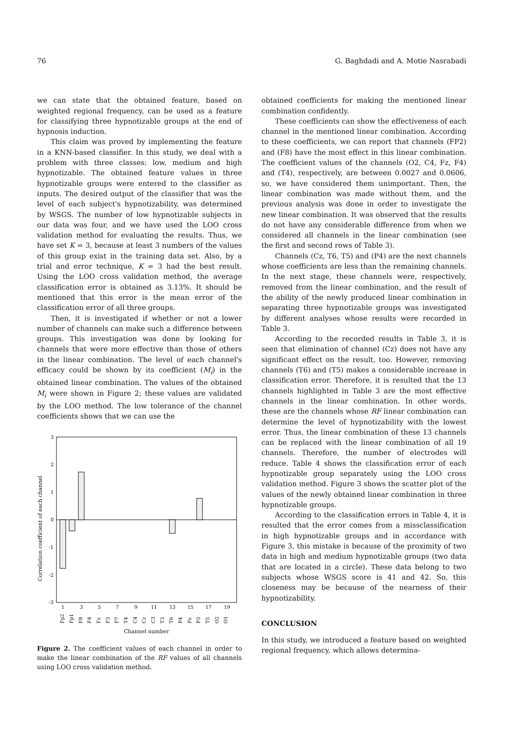76 G. Baghdadi and A. Motie Nasrabadi
we can state that the obtained feature, based on weighted regional frequency, can be used as a feature for classifying three hypnotizable groups at the end of hypnosis induction.
This claim was proved by implementing the feature in a KNN-based classifier. In this study, we deal with a problem with three classes: low, medium and high hypnotizable. The obtained feature values in three hypnotizable groups were entered to the classifier as inputs. The desired output of the classifier that was the level of each subject's hypnotizability, was determined by WSGS. The number of low hypnotizable subjects in our data was four, and we have used the LOO cross validation method for evaluating the results. Thus, we have set K = 3, because at least 3 numbers of the values of this group exist in the training data set. Also, by a trial and error technique, K = 3 had the best result. Using the LOO cross validation method, the average classification error is obtained as 3.13%. It should be mentioned that this error is the mean error of the classification error of all three groups.
Then, it is investigated if whether or not a lower number of channels can make such a difference between groups. This investigation was done by looking for channels that were more effective than those of others in the linear combination. The level of each channel's efficacy could be shown by its coefficient (M<sub>i</sub>) in the obtained linear combination. The values of the obtained M<sub>i</sub> were shown in Figure 2; these values are validated by the LOO method. The low tolerance of the channel coefficients shows that we can use the
Correlation coefficient of each channel
3
2
1
0
-1
-2
-3
1
3
5
7
9
11
13
15
17
19
Fp2
Fp1
F8
F4
Fz
F3
F7
T4
C4
Cz
C3
T3
T6
P4
Pz
P3
T5
O2
O1
Channel number
Figure 2. The coefficient values of each channel in order to make the linear combination of the RF values of all channels using LOO cross validation method.
obtained coefficients for making the mentioned linear combination confidently.
These coefficients can show the effectiveness of each channel in the mentioned linear combination. According to these coefficients, we can report that channels (FP2) and (F8) have the most effect in this linear combination. The coefficient values of the channels (O2, C4, Fz, F4) and (T4), respectively, are between 0.0027 and 0.0606, so, we have considered them unimportant. Then, the linear combination was made without them, and the previous analysis was done in order to investigate the new linear combination. It was observed that the results do not have any considerable difference from when we considered all channels in the linear combination (see the first and second rows of Table 3).
Channels (Cz, T6, T5) and (P4) are the next channels whose coefficients are less than the remaining channels. In the next stage, these channels were, respectively, removed from the linear combination, and the result of the ability of the newly produced linear combination in separating three hypnotizable groups was investigated by different analyses whose results were recorded in Table 3.
According to the recorded results in Table 3, it is seen that elimination of channel (Cz) does not have any significant effect on the result, too. However, removing channels (T6) and (T5) makes a considerable increase in classification error. Therefore, it is resulted that the 13 channels highlighted in Table 3 are the most effective channels in the linear combination. In other words, these are the channels whose RF linear combination can determine the level of hypnotizability with the lowest error. Thus, the linear combination of these 13 channels can be replaced with the linear combination of all 19 channels. Therefore, the number of electrodes will reduce. Table 4 shows the classification error of each hypnotizable group separately using the LOO cross validation method. Figure 3 shows the scatter plot of the values of the newly obtained linear combination in three hypnotizable groups.
According to the classification errors in Table 4, it is resulted that the error comes from a missclassification in high hypnotizable groups and in accordance with Figure 3, this mistake is because of the proximity of two data in high and medium hypnotizable groups (two data that are located in a circle). These data belong to two subjects whose WSGS score is 41 and 42. So, this closeness may be because of the nearness of their hypnotizability.
CONCLUSION
In this study, we introduced a feature based on weighted regional frequency, which allows determina-